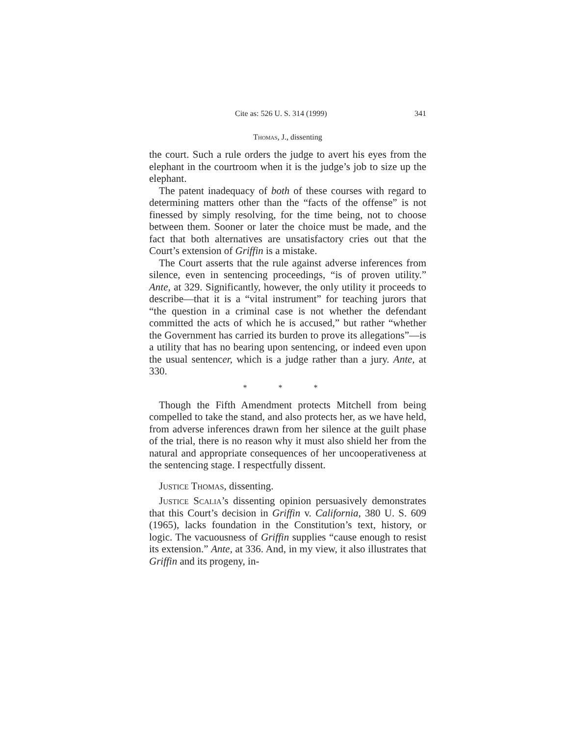Cite as: 526 U. S. 314 (1999) 341
Thomas, J., dissenting
the court. Such a rule orders the judge to avert his eyes from the elephant in the courtroom when it is the judge’s job to size up the elephant.
The patent inadequacy of both of these courses with regard to determining matters other than the “facts of the offense” is not finessed by simply resolving, for the time being, not to choose between them. Sooner or later the choice must be made, and the fact that both alternatives are unsatisfactory cries out that the Court’s extension of Griffin is a mistake.
The Court asserts that the rule against adverse inferences from silence, even in sentencing proceedings, “is of proven utility.” Ante, at 329. Significantly, however, the only utility it proceeds to describe—that it is a “vital instrument” for teaching jurors that “the question in a criminal case is not whether the defendant committed the acts of which he is accused,” but rather “whether the Government has carried its burden to prove its allegations”—is a utility that has no bearing upon sentencing, or indeed even upon the usual sentencer, which is a judge rather than a jury. Ante, at 330.
* * *
Though the Fifth Amendment protects Mitchell from being compelled to take the stand, and also protects her, as we have held, from adverse inferences drawn from her silence at the guilt phase of the trial, there is no reason why it must also shield her from the natural and appropriate consequences of her uncooperativeness at the sentencing stage. I respectfully dissent.
Justice Thomas, dissenting.
Justice Scalia’s dissenting opinion persuasively demonstrates that this Court’s decision in Griffin v. California, 380 U. S. 609 (1965), lacks foundation in the Constitution’s text, history, or logic. The vacuousness of Griffin supplies “cause enough to resist its extension.” Ante, at 336. And, in my view, it also illustrates that Griffin and its progeny, in-